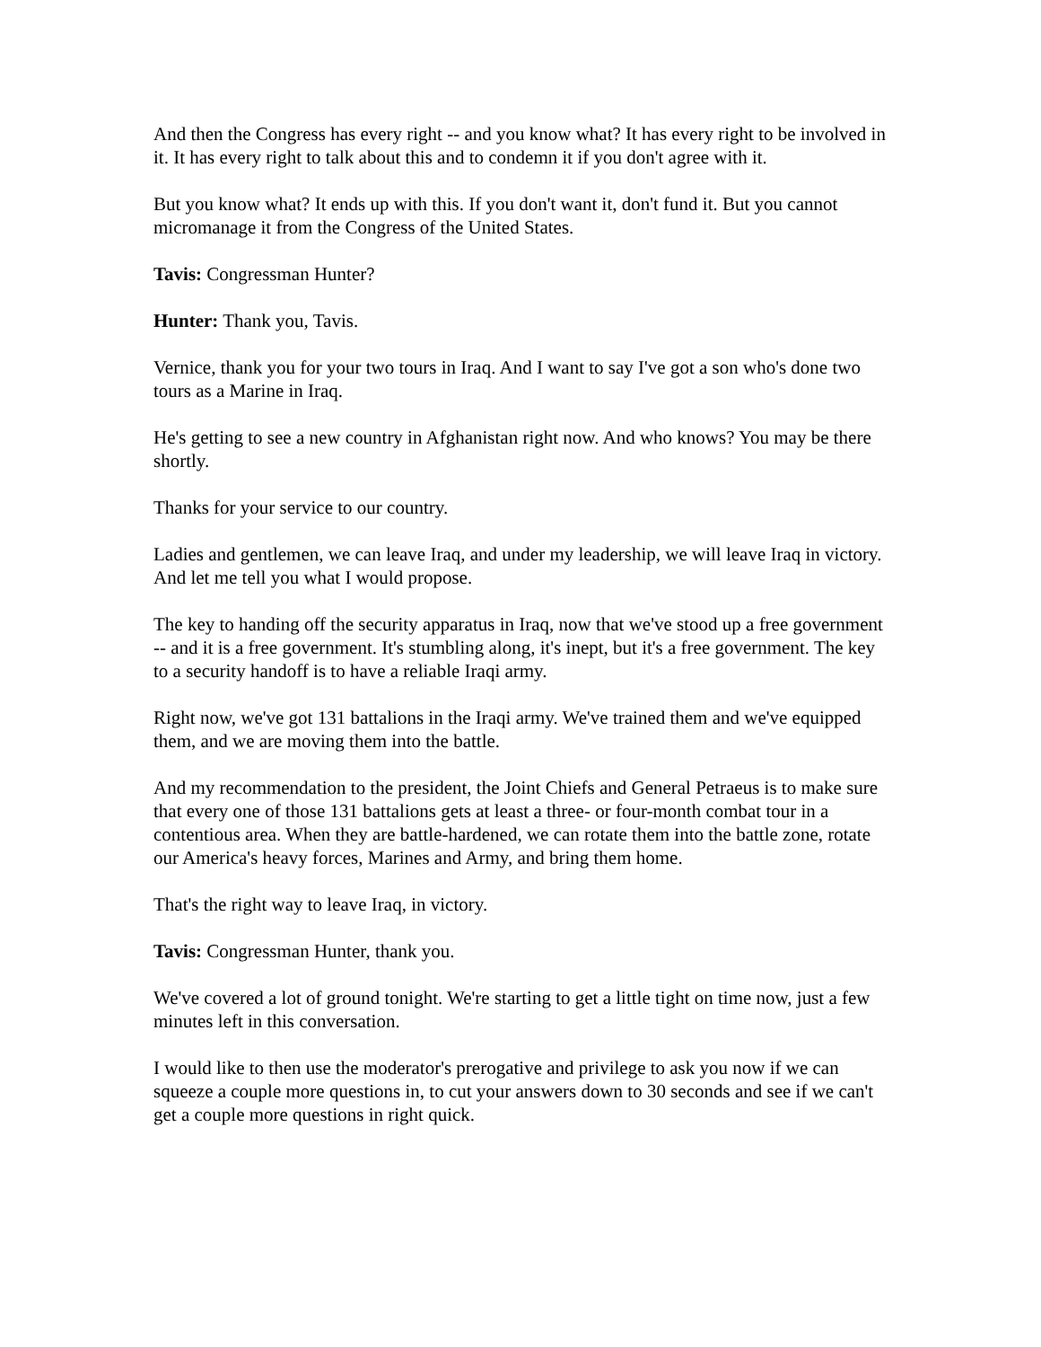And then the Congress has every right -- and you know what? It has every right to be involved in it. It has every right to talk about this and to condemn it if you don't agree with it.
But you know what? It ends up with this. If you don't want it, don't fund it. But you cannot micromanage it from the Congress of the United States.
Tavis: Congressman Hunter?
Hunter: Thank you, Tavis.
Vernice, thank you for your two tours in Iraq. And I want to say I've got a son who's done two tours as a Marine in Iraq.
He's getting to see a new country in Afghanistan right now. And who knows? You may be there shortly.
Thanks for your service to our country.
Ladies and gentlemen, we can leave Iraq, and under my leadership, we will leave Iraq in victory. And let me tell you what I would propose.
The key to handing off the security apparatus in Iraq, now that we've stood up a free government -- and it is a free government. It's stumbling along, it's inept, but it's a free government. The key to a security handoff is to have a reliable Iraqi army.
Right now, we've got 131 battalions in the Iraqi army. We've trained them and we've equipped them, and we are moving them into the battle.
And my recommendation to the president, the Joint Chiefs and General Petraeus is to make sure that every one of those 131 battalions gets at least a three- or four-month combat tour in a contentious area. When they are battle-hardened, we can rotate them into the battle zone, rotate our America's heavy forces, Marines and Army, and bring them home.
That's the right way to leave Iraq, in victory.
Tavis: Congressman Hunter, thank you.
We've covered a lot of ground tonight. We're starting to get a little tight on time now, just a few minutes left in this conversation.
I would like to then use the moderator's prerogative and privilege to ask you now if we can squeeze a couple more questions in, to cut your answers down to 30 seconds and see if we can't get a couple more questions in right quick.